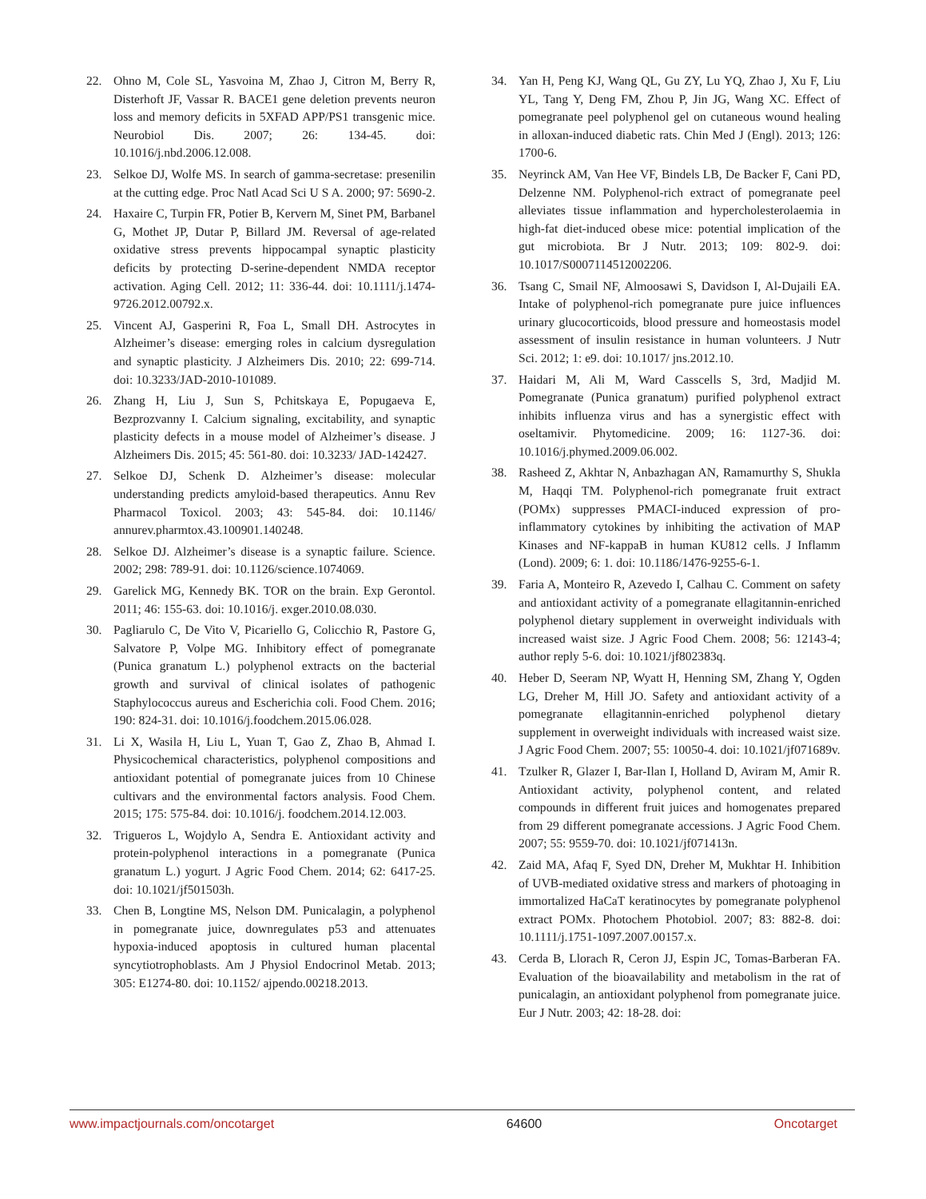22. Ohno M, Cole SL, Yasvoina M, Zhao J, Citron M, Berry R, Disterhoft JF, Vassar R. BACE1 gene deletion prevents neuron loss and memory deficits in 5XFAD APP/PS1 transgenic mice. Neurobiol Dis. 2007; 26: 134-45. doi: 10.1016/j.nbd.2006.12.008.
23. Selkoe DJ, Wolfe MS. In search of gamma-secretase: presenilin at the cutting edge. Proc Natl Acad Sci U S A. 2000; 97: 5690-2.
24. Haxaire C, Turpin FR, Potier B, Kervern M, Sinet PM, Barbanel G, Mothet JP, Dutar P, Billard JM. Reversal of age-related oxidative stress prevents hippocampal synaptic plasticity deficits by protecting D-serine-dependent NMDA receptor activation. Aging Cell. 2012; 11: 336-44. doi: 10.1111/j.1474-9726.2012.00792.x.
25. Vincent AJ, Gasperini R, Foa L, Small DH. Astrocytes in Alzheimer’s disease: emerging roles in calcium dysregulation and synaptic plasticity. J Alzheimers Dis. 2010; 22: 699-714. doi: 10.3233/JAD-2010-101089.
26. Zhang H, Liu J, Sun S, Pchitskaya E, Popugaeva E, Bezprozvanny I. Calcium signaling, excitability, and synaptic plasticity defects in a mouse model of Alzheimer’s disease. J Alzheimers Dis. 2015; 45: 561-80. doi: 10.3233/ JAD-142427.
27. Selkoe DJ, Schenk D. Alzheimer’s disease: molecular understanding predicts amyloid-based therapeutics. Annu Rev Pharmacol Toxicol. 2003; 43: 545-84. doi: 10.1146/ annurev.pharmtox.43.100901.140248.
28. Selkoe DJ. Alzheimer’s disease is a synaptic failure. Science. 2002; 298: 789-91. doi: 10.1126/science.1074069.
29. Garelick MG, Kennedy BK. TOR on the brain. Exp Gerontol. 2011; 46: 155-63. doi: 10.1016/j. exger.2010.08.030.
30. Pagliarulo C, De Vito V, Picariello G, Colicchio R, Pastore G, Salvatore P, Volpe MG. Inhibitory effect of pomegranate (Punica granatum L.) polyphenol extracts on the bacterial growth and survival of clinical isolates of pathogenic Staphylococcus aureus and Escherichia coli. Food Chem. 2016; 190: 824-31. doi: 10.1016/j.foodchem.2015.06.028.
31. Li X, Wasila H, Liu L, Yuan T, Gao Z, Zhao B, Ahmad I. Physicochemical characteristics, polyphenol compositions and antioxidant potential of pomegranate juices from 10 Chinese cultivars and the environmental factors analysis. Food Chem. 2015; 175: 575-84. doi: 10.1016/j. foodchem.2014.12.003.
32. Trigueros L, Wojdylo A, Sendra E. Antioxidant activity and protein-polyphenol interactions in a pomegranate (Punica granatum L.) yogurt. J Agric Food Chem. 2014; 62: 6417-25. doi: 10.1021/jf501503h.
33. Chen B, Longtine MS, Nelson DM. Punicalagin, a polyphenol in pomegranate juice, downregulates p53 and attenuates hypoxia-induced apoptosis in cultured human placental syncytiotrophoblasts. Am J Physiol Endocrinol Metab. 2013; 305: E1274-80. doi: 10.1152/ ajpendo.00218.2013.
34. Yan H, Peng KJ, Wang QL, Gu ZY, Lu YQ, Zhao J, Xu F, Liu YL, Tang Y, Deng FM, Zhou P, Jin JG, Wang XC. Effect of pomegranate peel polyphenol gel on cutaneous wound healing in alloxan-induced diabetic rats. Chin Med J (Engl). 2013; 126: 1700-6.
35. Neyrinck AM, Van Hee VF, Bindels LB, De Backer F, Cani PD, Delzenne NM. Polyphenol-rich extract of pomegranate peel alleviates tissue inflammation and hypercholesterolaemia in high-fat diet-induced obese mice: potential implication of the gut microbiota. Br J Nutr. 2013; 109: 802-9. doi: 10.1017/S0007114512002206.
36. Tsang C, Smail NF, Almoosawi S, Davidson I, Al-Dujaili EA. Intake of polyphenol-rich pomegranate pure juice influences urinary glucocorticoids, blood pressure and homeostasis model assessment of insulin resistance in human volunteers. J Nutr Sci. 2012; 1: e9. doi: 10.1017/ jns.2012.10.
37. Haidari M, Ali M, Ward Casscells S, 3rd, Madjid M. Pomegranate (Punica granatum) purified polyphenol extract inhibits influenza virus and has a synergistic effect with oseltamivir. Phytomedicine. 2009; 16: 1127-36. doi: 10.1016/j.phymed.2009.06.002.
38. Rasheed Z, Akhtar N, Anbazhagan AN, Ramamurthy S, Shukla M, Haqqi TM. Polyphenol-rich pomegranate fruit extract (POMx) suppresses PMACI-induced expression of pro-inflammatory cytokines by inhibiting the activation of MAP Kinases and NF-kappaB in human KU812 cells. J Inflamm (Lond). 2009; 6: 1. doi: 10.1186/1476-9255-6-1.
39. Faria A, Monteiro R, Azevedo I, Calhau C. Comment on safety and antioxidant activity of a pomegranate ellagitannin-enriched polyphenol dietary supplement in overweight individuals with increased waist size. J Agric Food Chem. 2008; 56: 12143-4; author reply 5-6. doi: 10.1021/jf802383q.
40. Heber D, Seeram NP, Wyatt H, Henning SM, Zhang Y, Ogden LG, Dreher M, Hill JO. Safety and antioxidant activity of a pomegranate ellagitannin-enriched polyphenol dietary supplement in overweight individuals with increased waist size. J Agric Food Chem. 2007; 55: 10050-4. doi: 10.1021/jf071689v.
41. Tzulker R, Glazer I, Bar-Ilan I, Holland D, Aviram M, Amir R. Antioxidant activity, polyphenol content, and related compounds in different fruit juices and homogenates prepared from 29 different pomegranate accessions. J Agric Food Chem. 2007; 55: 9559-70. doi: 10.1021/jf071413n.
42. Zaid MA, Afaq F, Syed DN, Dreher M, Mukhtar H. Inhibition of UVB-mediated oxidative stress and markers of photoaging in immortalized HaCaT keratinocytes by pomegranate polyphenol extract POMx. Photochem Photobiol. 2007; 83: 882-8. doi: 10.1111/j.1751-1097.2007.00157.x.
43. Cerda B, Llorach R, Ceron JJ, Espin JC, Tomas-Barberan FA. Evaluation of the bioavailability and metabolism in the rat of punicalagin, an antioxidant polyphenol from pomegranate juice. Eur J Nutr. 2003; 42: 18-28. doi:
www.impactjournals.com/oncotarget 64600 Oncotarget